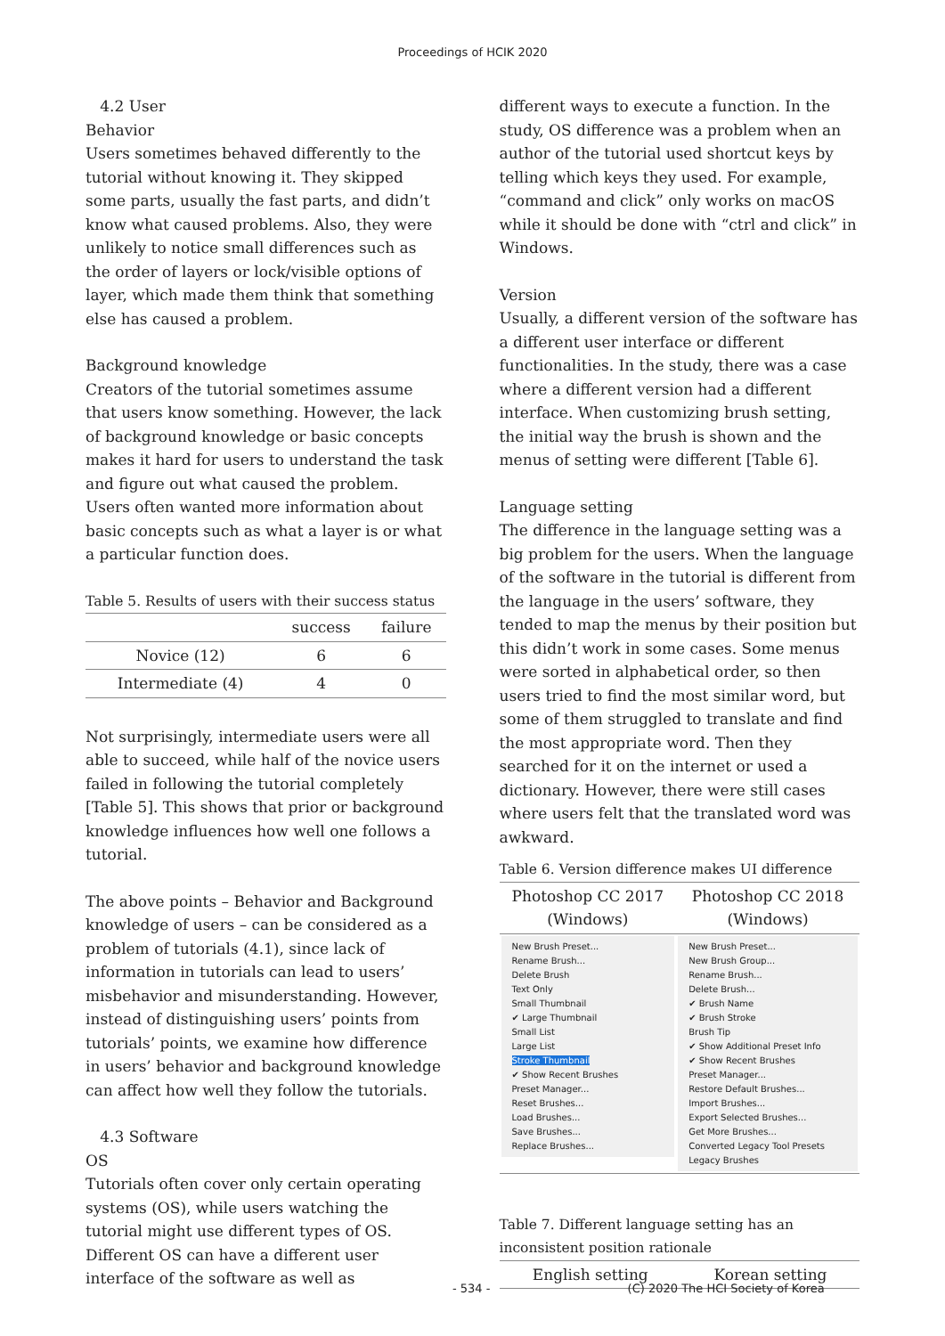Proceedings of HCIK 2020
4.2 User
Behavior
Users sometimes behaved differently to the tutorial without knowing it. They skipped some parts, usually the fast parts, and didn’t know what caused problems. Also, they were unlikely to notice small differences such as the order of layers or lock/visible options of layer, which made them think that something else has caused a problem.
Background knowledge
Creators of the tutorial sometimes assume that users know something. However, the lack of background knowledge or basic concepts makes it hard for users to understand the task and figure out what caused the problem. Users often wanted more information about basic concepts such as what a layer is or what a particular function does.
Table 5. Results of users with their success status
| | success | failure |
| --- | --- | --- |
| Novice (12) | 6 | 6 |
| Intermediate (4) | 4 | 0 |
Not surprisingly, intermediate users were all able to succeed, while half of the novice users failed in following the tutorial completely [Table 5]. This shows that prior or background knowledge influences how well one follows a tutorial.
The above points – Behavior and Background knowledge of users – can be considered as a problem of tutorials (4.1), since lack of information in tutorials can lead to users’ misbehavior and misunderstanding. However, instead of distinguishing users’ points from tutorials’ points, we examine how difference in users’ behavior and background knowledge can affect how well they follow the tutorials.
4.3 Software
OS
Tutorials often cover only certain operating systems (OS), while users watching the tutorial might use different types of OS. Different OS can have a different user interface of the software as well as
different ways to execute a function. In the study, OS difference was a problem when an author of the tutorial used shortcut keys by telling which keys they used. For example, “command and click” only works on macOS while it should be done with “ctrl and click” in Windows.
Version
Usually, a different version of the software has a different user interface or different functionalities. In the study, there was a case where a different version had a different interface. When customizing brush setting, the initial way the brush is shown and the menus of setting were different [Table 6].
Language setting
The difference in the language setting was a big problem for the users. When the language of the software in the tutorial is different from the language in the users’ software, they tended to map the menus by their position but this didn’t work in some cases. Some menus were sorted in alphabetical order, so then users tried to find the most similar word, but some of them struggled to translate and find the most appropriate word. Then they searched for it on the internet or used a dictionary. However, there were still cases where users felt that the translated word was awkward.
Table 6. Version difference makes UI difference
| Photoshop CC 2017 (Windows) | Photoshop CC 2018 (Windows) |
| --- | --- |
| New Brush Preset... Rename Brush... Delete Brush Text Only Small Thumbnail ✔ Large Thumbnail Small List Large List Stroke Thumbnail ✔ Show Recent Brushes Preset Manager... Reset Brushes... Load Brushes... Save Brushes... Replace Brushes... | New Brush Preset... New Brush Group... Rename Brush... Delete Brush... ✔ Brush Name ✔ Brush Stroke Brush Tip ✔ Show Additional Preset Info ✔ Show Recent Brushes Preset Manager... Restore Default Brushes... Import Brushes... Export Selected Brushes... Get More Brushes... Converted Legacy Tool Presets Legacy Brushes |
Table 7. Different language setting has an inconsistent position rationale
| English setting | Korean setting |
| --- | --- |
- 534 - (C) 2020 The HCI Society of Korea